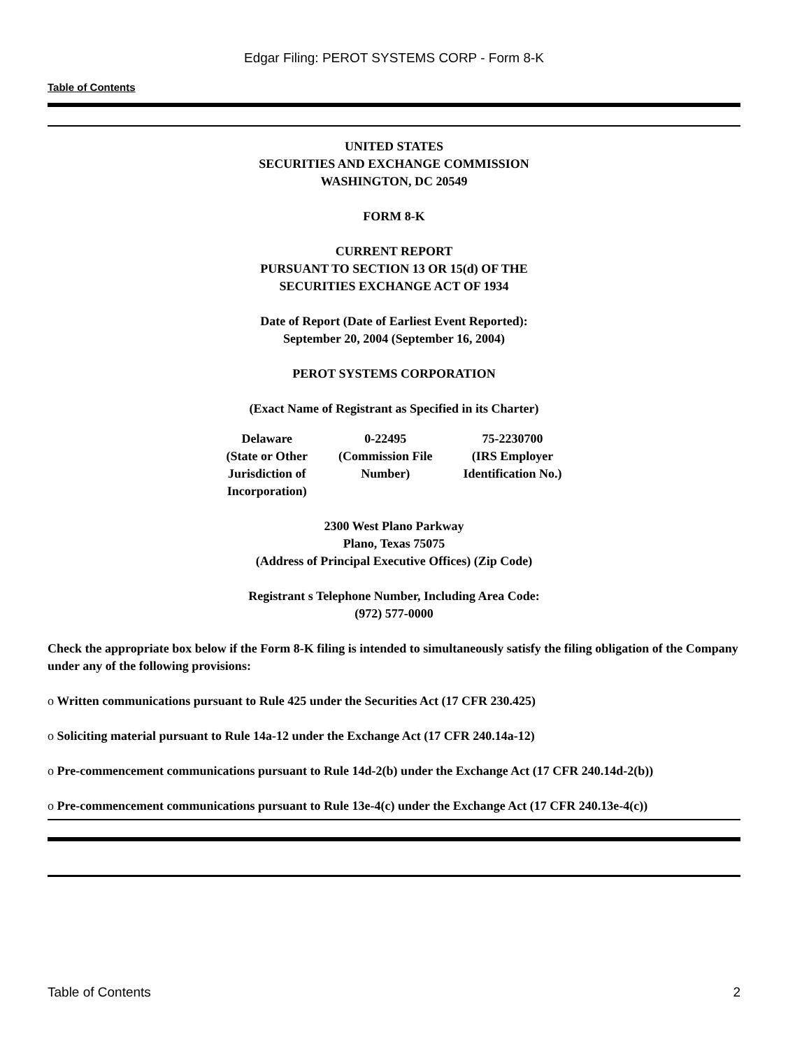Edgar Filing: PEROT SYSTEMS CORP - Form 8-K
Table of Contents
UNITED STATES
SECURITIES AND EXCHANGE COMMISSION
WASHINGTON, DC 20549
FORM 8-K
CURRENT REPORT
PURSUANT TO SECTION 13 OR 15(d) OF THE
SECURITIES EXCHANGE ACT OF 1934
Date of Report (Date of Earliest Event Reported):
September 20, 2004 (September 16, 2004)
PEROT SYSTEMS CORPORATION
(Exact Name of Registrant as Specified in its Charter)
| Delaware (State or Other Jurisdiction of Incorporation) | 0-22495 (Commission File Number) | 75-2230700 (IRS Employer Identification No.) |
2300 West Plano Parkway
Plano, Texas 75075
(Address of Principal Executive Offices) (Zip Code)
Registrant s Telephone Number, Including Area Code:
(972) 577-0000
Check the appropriate box below if the Form 8-K filing is intended to simultaneously satisfy the filing obligation of the Company under any of the following provisions:
o Written communications pursuant to Rule 425 under the Securities Act (17 CFR 230.425)
o Soliciting material pursuant to Rule 14a-12 under the Exchange Act (17 CFR 240.14a-12)
o Pre-commencement communications pursuant to Rule 14d-2(b) under the Exchange Act (17 CFR 240.14d-2(b))
o Pre-commencement communications pursuant to Rule 13e-4(c) under the Exchange Act (17 CFR 240.13e-4(c))
Table of Contents 2